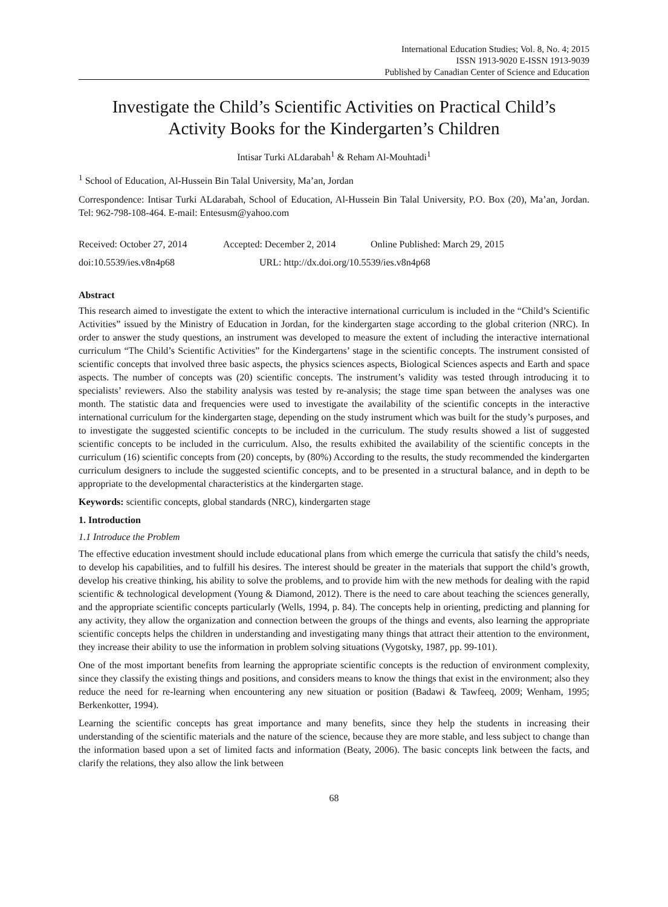International Education Studies; Vol. 8, No. 4; 2015
ISSN 1913-9020 E-ISSN 1913-9039
Published by Canadian Center of Science and Education
Investigate the Child’s Scientific Activities on Practical Child’s Activity Books for the Kindergarten’s Children
Intisar Turki ALdarabah<sup>1</sup> & Reham Al-Mouhtadi<sup>1</sup>
<sup>1</sup> School of Education, Al-Hussein Bin Talal University, Ma’an, Jordan
Correspondence: Intisar Turki ALdarabah, School of Education, Al-Hussein Bin Talal University, P.O. Box (20), Ma’an, Jordan. Tel: 962-798-108-464. E-mail: Entesusm@yahoo.com
Received: October 27, 2014 Accepted: December 2, 2014 Online Published: March 29, 2015
doi:10.5539/ies.v8n4p68 URL: http://dx.doi.org/10.5539/ies.v8n4p68
Abstract
This research aimed to investigate the extent to which the interactive international curriculum is included in the “Child’s Scientific Activities” issued by the Ministry of Education in Jordan, for the kindergarten stage according to the global criterion (NRC). In order to answer the study questions, an instrument was developed to measure the extent of including the interactive international curriculum “The Child’s Scientific Activities” for the Kindergartens’ stage in the scientific concepts. The instrument consisted of scientific concepts that involved three basic aspects, the physics sciences aspects, Biological Sciences aspects and Earth and space aspects. The number of concepts was (20) scientific concepts. The instrument’s validity was tested through introducing it to specialists’ reviewers. Also the stability analysis was tested by re-analysis; the stage time span between the analyses was one month. The statistic data and frequencies were used to investigate the availability of the scientific concepts in the interactive international curriculum for the kindergarten stage, depending on the study instrument which was built for the study’s purposes, and to investigate the suggested scientific concepts to be included in the curriculum. The study results showed a list of suggested scientific concepts to be included in the curriculum. Also, the results exhibited the availability of the scientific concepts in the curriculum (16) scientific concepts from (20) concepts, by (80%) According to the results, the study recommended the kindergarten curriculum designers to include the suggested scientific concepts, and to be presented in a structural balance, and in depth to be appropriate to the developmental characteristics at the kindergarten stage.
Keywords: scientific concepts, global standards (NRC), kindergarten stage
1. Introduction
1.1 Introduce the Problem
The effective education investment should include educational plans from which emerge the curricula that satisfy the child’s needs, to develop his capabilities, and to fulfill his desires. The interest should be greater in the materials that support the child’s growth, develop his creative thinking, his ability to solve the problems, and to provide him with the new methods for dealing with the rapid scientific & technological development (Young & Diamond, 2012). There is the need to care about teaching the sciences generally, and the appropriate scientific concepts particularly (Wells, 1994, p. 84). The concepts help in orienting, predicting and planning for any activity, they allow the organization and connection between the groups of the things and events, also learning the appropriate scientific concepts helps the children in understanding and investigating many things that attract their attention to the environment, they increase their ability to use the information in problem solving situations (Vygotsky, 1987, pp. 99-101).
One of the most important benefits from learning the appropriate scientific concepts is the reduction of environment complexity, since they classify the existing things and positions, and considers means to know the things that exist in the environment; also they reduce the need for re-learning when encountering any new situation or position (Badawi & Tawfeeq, 2009; Wenham, 1995; Berkenkotter, 1994).
Learning the scientific concepts has great importance and many benefits, since they help the students in increasing their understanding of the scientific materials and the nature of the science, because they are more stable, and less subject to change than the information based upon a set of limited facts and information (Beaty, 2006). The basic concepts link between the facts, and clarify the relations, they also allow the link between
68